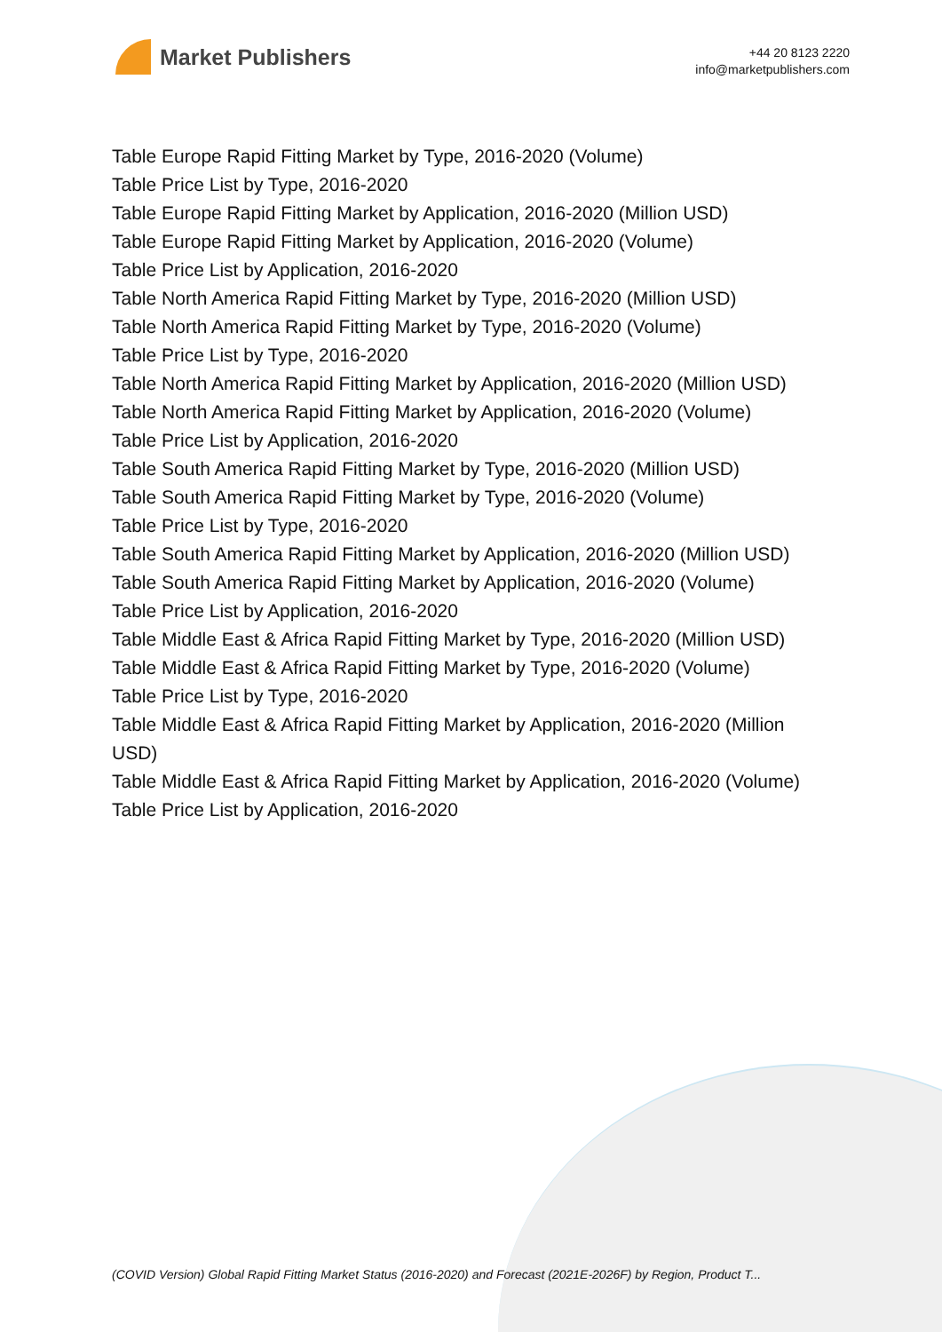Market Publishers
+44 20 8123 2220
info@marketpublishers.com
Table Europe Rapid Fitting Market by Type, 2016-2020 (Volume)
Table Price List by Type, 2016-2020
Table Europe Rapid Fitting Market by Application, 2016-2020 (Million USD)
Table Europe Rapid Fitting Market by Application, 2016-2020 (Volume)
Table Price List by Application, 2016-2020
Table North America Rapid Fitting Market by Type, 2016-2020 (Million USD)
Table North America Rapid Fitting Market by Type, 2016-2020 (Volume)
Table Price List by Type, 2016-2020
Table North America Rapid Fitting Market by Application, 2016-2020 (Million USD)
Table North America Rapid Fitting Market by Application, 2016-2020 (Volume)
Table Price List by Application, 2016-2020
Table South America Rapid Fitting Market by Type, 2016-2020 (Million USD)
Table South America Rapid Fitting Market by Type, 2016-2020 (Volume)
Table Price List by Type, 2016-2020
Table South America Rapid Fitting Market by Application, 2016-2020 (Million USD)
Table South America Rapid Fitting Market by Application, 2016-2020 (Volume)
Table Price List by Application, 2016-2020
Table Middle East & Africa Rapid Fitting Market by Type, 2016-2020 (Million USD)
Table Middle East & Africa Rapid Fitting Market by Type, 2016-2020 (Volume)
Table Price List by Type, 2016-2020
Table Middle East & Africa Rapid Fitting Market by Application, 2016-2020 (Million USD)
Table Middle East & Africa Rapid Fitting Market by Application, 2016-2020 (Volume)
Table Price List by Application, 2016-2020
(COVID Version) Global Rapid Fitting Market Status (2016-2020) and Forecast (2021E-2026F) by Region, Product T...